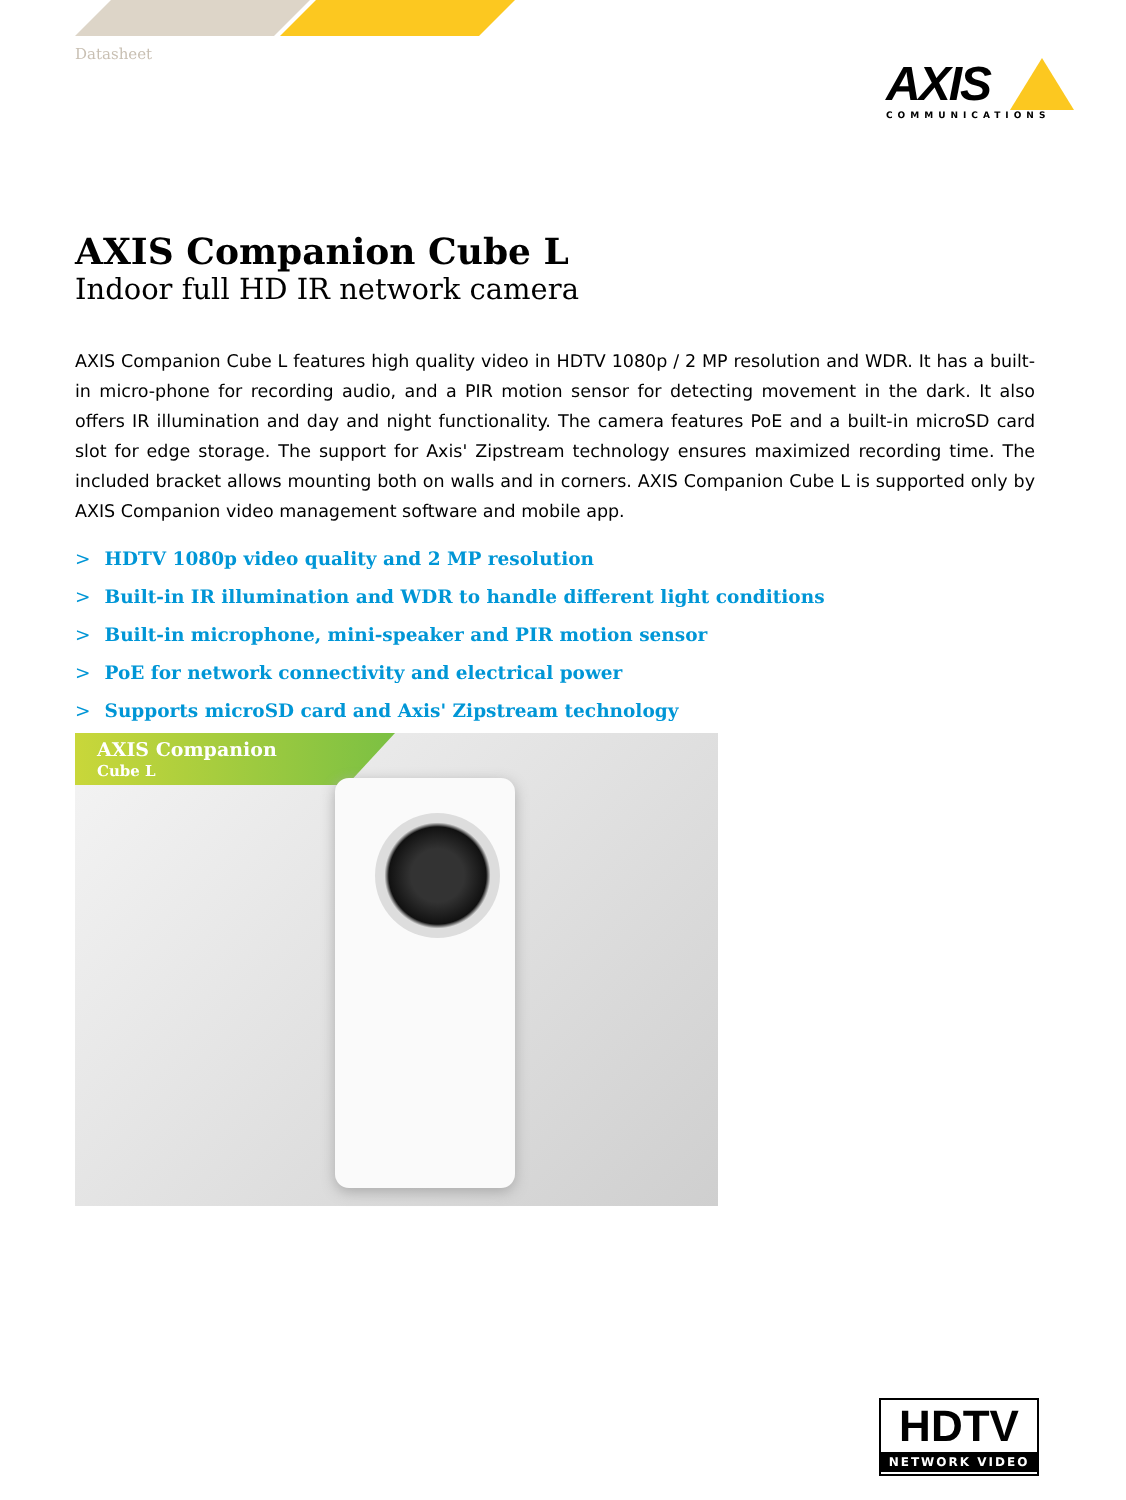Datasheet
AXIS
COMMUNICATIONS
AXIS Companion Cube L
Indoor full HD IR network camera
AXIS Companion Cube L features high quality video in HDTV 1080p / 2 MP resolution and WDR. It has a built-in micro-phone for recording audio, and a PIR motion sensor for detecting movement in the dark. It also offers IR illumination and day and night functionality. The camera features PoE and a built-in microSD card slot for edge storage. The support for Axis' Zipstream technology ensures maximized recording time. The included bracket allows mounting both on walls and in corners. AXIS Companion Cube L is supported only by AXIS Companion video management software and mobile app.
> HDTV 1080p video quality and 2 MP resolution
> Built-in IR illumination and WDR to handle different light conditions
> Built-in microphone, mini-speaker and PIR motion sensor
> PoE for network connectivity and electrical power
> Supports microSD card and Axis' Zipstream technology
AXIS Companion
Cube L
HDTV
NETWORK VIDEO